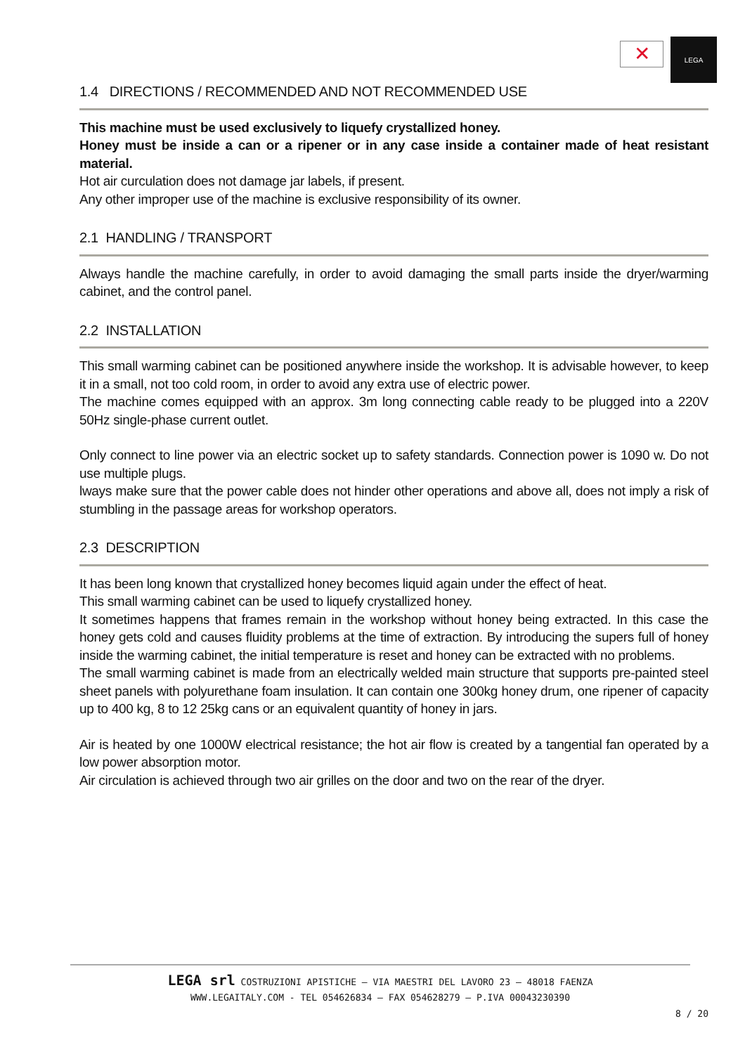✕
LEGA
1.4 DIRECTIONS / RECOMMENDED AND NOT RECOMMENDED USE
This machine must be used exclusively to liquefy crystallized honey.
Honey must be inside a can or a ripener or in any case inside a container made of heat resistant material.
Hot air curculation does not damage jar labels, if present.
Any other improper use of the machine is exclusive responsibility of its owner.
2.1 HANDLING / TRANSPORT
Always handle the machine carefully, in order to avoid damaging the small parts inside the dryer/warming cabinet, and the control panel.
2.2 INSTALLATION
This small warming cabinet can be positioned anywhere inside the workshop. It is advisable however, to keep it in a small, not too cold room, in order to avoid any extra use of electric power.
The machine comes equipped with an approx. 3m long connecting cable ready to be plugged into a 220V 50Hz single-phase current outlet.
Only connect to line power via an electric socket up to safety standards. Connection power is 1090 w. Do not use multiple plugs.
lways make sure that the power cable does not hinder other operations and above all, does not imply a risk of stumbling in the passage areas for workshop operators.
2.3 DESCRIPTION
It has been long known that crystallized honey becomes liquid again under the effect of heat.
This small warming cabinet can be used to liquefy crystallized honey.
It sometimes happens that frames remain in the workshop without honey being extracted. In this case the honey gets cold and causes fluidity problems at the time of extraction. By introducing the supers full of honey inside the warming cabinet, the initial temperature is reset and honey can be extracted with no problems.
The small warming cabinet is made from an electrically welded main structure that supports pre-painted steel sheet panels with polyurethane foam insulation. It can contain one 300kg honey drum, one ripener of capacity up to 400 kg, 8 to 12 25kg cans or an equivalent quantity of honey in jars.
Air is heated by one 1000W electrical resistance; the hot air flow is created by a tangential fan operated by a low power absorption motor.
Air circulation is achieved through two air grilles on the door and two on the rear of the dryer.
LEGA srl COSTRUZIONI APISTICHE – VIA MAESTRI DEL LAVORO 23 – 48018 FAENZA
WWW.LEGAITALY.COM - TEL 054626834 – FAX 054628279 – P.IVA 00043230390
8 / 20